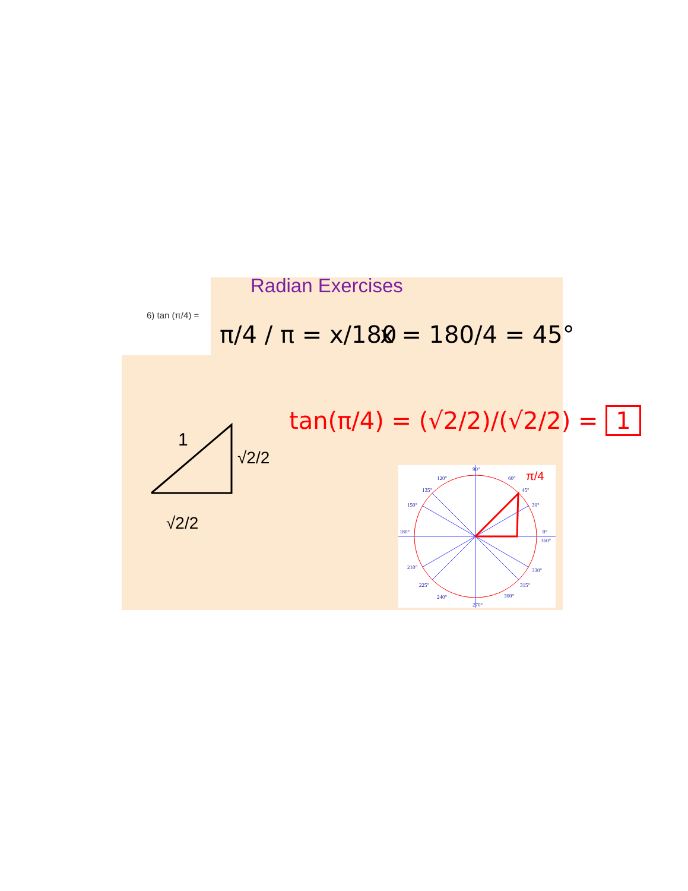Radian Exercises
6) tan (π/4) =
π/4 / π = x/180 x = 180/4 = 45°
tan(π/4) = (√2/2)/(√2/2) = 1
1
√2/2
√2/2
90°
60°
45°
30°
0°
360°
120°
135°
150°
180°
210°
225°
240°
270°
300°
315°
330°
π/4